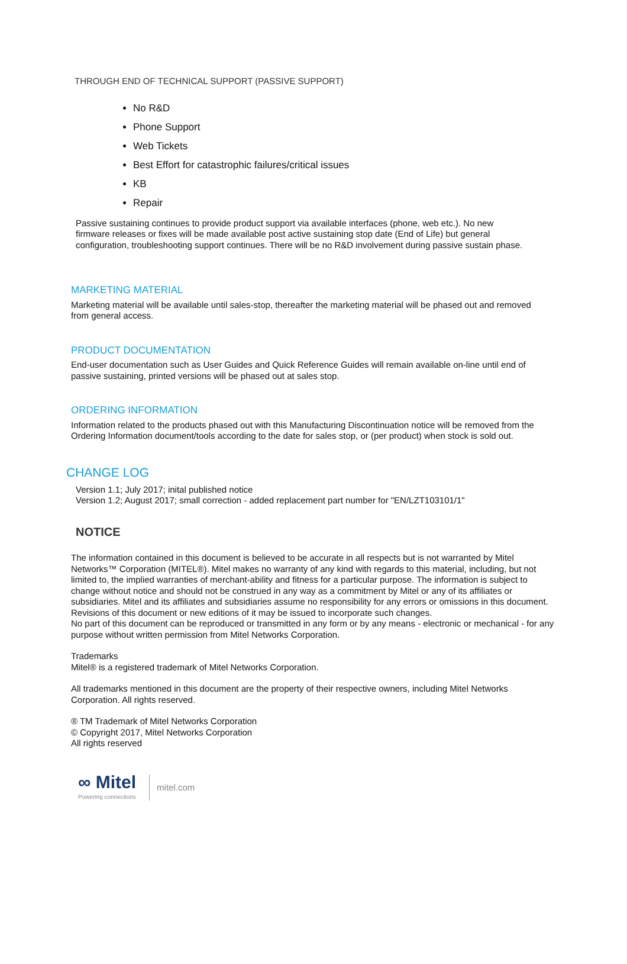THROUGH END OF TECHNICAL SUPPORT (PASSIVE SUPPORT)
No R&D
Phone Support
Web Tickets
Best Effort for catastrophic failures/critical issues
KB
Repair
Passive sustaining continues to provide product support via available interfaces (phone, web etc.). No new firmware releases or fixes will be made available post active sustaining stop date (End of Life) but general configuration, troubleshooting support continues. There will be no R&D involvement during passive sustain phase.
MARKETING MATERIAL
Marketing material will be available until sales-stop, thereafter the marketing material will be phased out and removed from general access.
PRODUCT DOCUMENTATION
End-user documentation such as User Guides and Quick Reference Guides will remain available on-line until end of passive sustaining, printed versions will be phased out at sales stop.
ORDERING INFORMATION
Information related to the products phased out with this Manufacturing Discontinuation notice will be removed from the Ordering Information document/tools according to the date for sales stop, or (per product) when stock is sold out.
CHANGE LOG
Version 1.1; July 2017; inital published notice
Version 1.2; August 2017; small correction - added replacement part number for "EN/LZT103101/1"
NOTICE
The information contained in this document is believed to be accurate in all respects but is not warranted by Mitel Networks™ Corporation (MITEL®). Mitel makes no warranty of any kind with regards to this material, including, but not limited to, the implied warranties of merchant-ability and fitness for a particular purpose. The information is subject to change without notice and should not be construed in any way as a commitment by Mitel or any of its affiliates or subsidiaries. Mitel and its affiliates and subsidiaries assume no responsibility for any errors or omissions in this document. Revisions of this document or new editions of it may be issued to incorporate such changes.
No part of this document can be reproduced or transmitted in any form or by any means - electronic or mechanical - for any purpose without written permission from Mitel Networks Corporation.
Trademarks
Mitel® is a registered trademark of Mitel Networks Corporation.
All trademarks mentioned in this document are the property of their respective owners, including Mitel Networks Corporation. All rights reserved.
® TM Trademark of Mitel Networks Corporation
© Copyright 2017, Mitel Networks Corporation
All rights reserved
∞ Mitel
Powering connections
mitel.com